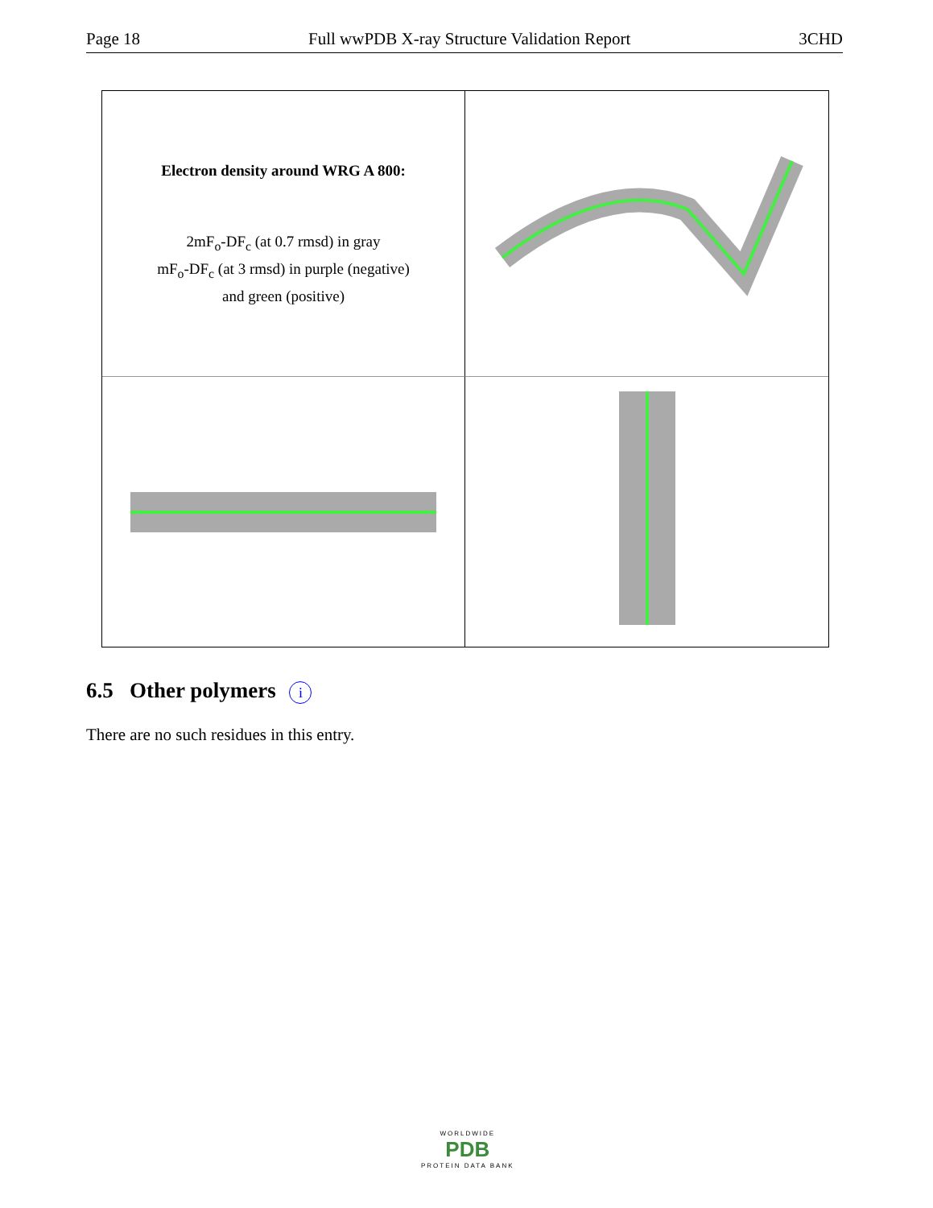Page 18 Full wwPDB X-ray Structure Validation Report 3CHD
Electron density around WRG A 800:
2mF<sub>o</sub>-DF<sub>c</sub> (at 0.7 rmsd) in gray
mF<sub>o</sub>-DF<sub>c</sub> (at 3 rmsd) in purple (negative)
and green (positive)
6.5 Other polymers i
There are no such residues in this entry.
WORLDWIDE
PDB
PROTEIN DATA BANK